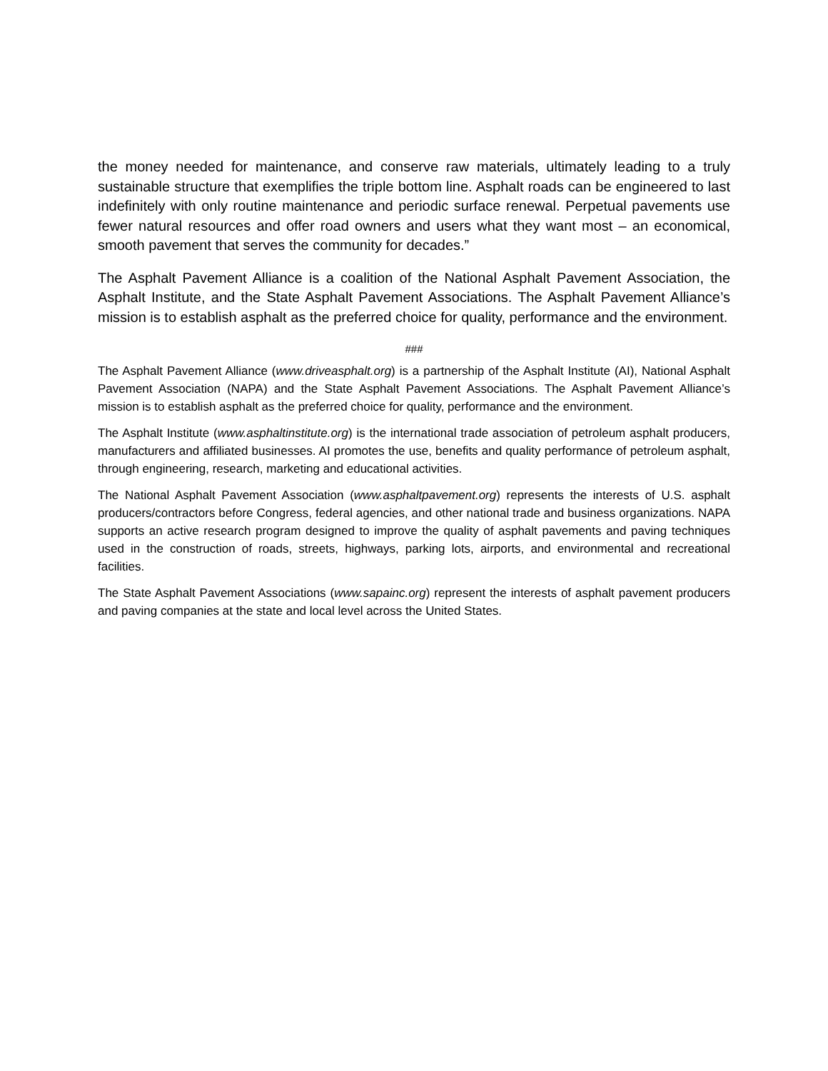the money needed for maintenance, and conserve raw materials, ultimately leading to a truly sustainable structure that exemplifies the triple bottom line. Asphalt roads can be engineered to last indefinitely with only routine maintenance and periodic surface renewal. Perpetual pavements use fewer natural resources and offer road owners and users what they want most – an economical, smooth pavement that serves the community for decades.”
The Asphalt Pavement Alliance is a coalition of the National Asphalt Pavement Association, the Asphalt Institute, and the State Asphalt Pavement Associations. The Asphalt Pavement Alliance’s mission is to establish asphalt as the preferred choice for quality, performance and the environment.
###
The Asphalt Pavement Alliance (www.driveasphalt.org) is a partnership of the Asphalt Institute (AI), National Asphalt Pavement Association (NAPA) and the State Asphalt Pavement Associations. The Asphalt Pavement Alliance’s mission is to establish asphalt as the preferred choice for quality, performance and the environment.
The Asphalt Institute (www.asphaltinstitute.org) is the international trade association of petroleum asphalt producers, manufacturers and affiliated businesses. AI promotes the use, benefits and quality performance of petroleum asphalt, through engineering, research, marketing and educational activities.
The National Asphalt Pavement Association (www.asphaltpavement.org) represents the interests of U.S. asphalt producers/contractors before Congress, federal agencies, and other national trade and business organizations. NAPA supports an active research program designed to improve the quality of asphalt pavements and paving techniques used in the construction of roads, streets, highways, parking lots, airports, and environmental and recreational facilities.
The State Asphalt Pavement Associations (www.sapainc.org) represent the interests of asphalt pavement producers and paving companies at the state and local level across the United States.